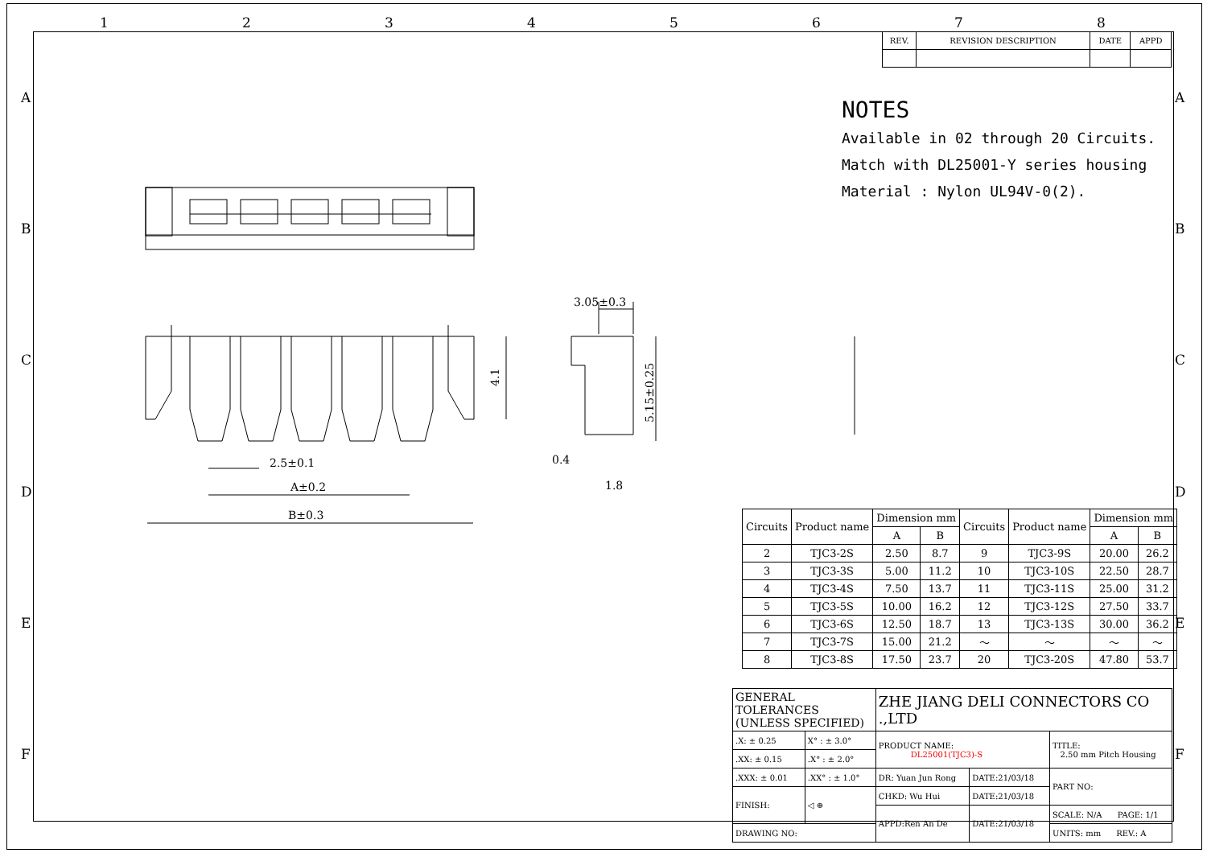1 2 3 4 5 6 7 8
A
B
C
D
E
F
A
B
C
D
E
F
| REV. | REVISION DESCRIPTION | DATE | APPD |
NOTES
Available in 02 through 20 Circuits.
Match with DL25001-Y series housing
Material : Nylon UL94V-0(2).
2.5±0.1
A±0.2
B±0.3
3.05±0.3
4.1
5.15±0.25
0.4
1.8
| Circuits | Product name | Dimension mm | | Circuits | Product name | Dimension mm | |
| --- | --- | --- | --- | --- | --- | --- | --- |
| | | A | B | | | A | B |
| 2 | TJC3-2S | 2.50 | 8.7 | 9 | TJC3-9S | 20.00 | 26.2 |
| 3 | TJC3-3S | 5.00 | 11.2 | 10 | TJC3-10S | 22.50 | 28.7 |
| 4 | TJC3-4S | 7.50 | 13.7 | 11 | TJC3-11S | 25.00 | 31.2 |
| 5 | TJC3-5S | 10.00 | 16.2 | 12 | TJC3-12S | 27.50 | 33.7 |
| 6 | TJC3-6S | 12.50 | 18.7 | 13 | TJC3-13S | 30.00 | 36.2 |
| 7 | TJC3-7S | 15.00 | 21.2 | ～ | ～ | ～ | ～ |
| 8 | TJC3-8S | 17.50 | 23.7 | 20 | TJC3-20S | 47.80 | 53.7 |
| GENERAL TOLERANCES (UNLESS SPECIFIED) | | ZHE JIANG DELI CONNECTORS CO .,LTD | | |
| .X: ± 0.25 | X° : ± 3.0° | PRODUCT NAME: DL25001(TJC3)-S | | TITLE: 2.50 mm Pitch Housing |
| .XX: ± 0.15 | .X° : ± 2.0° | | | |
| .XXX: ± 0.01 | .XX° : ± 1.0° | DR: Yuan Jun Rong | DATE:21/03/18 | PART NO: |
| FINISH: | ◁ ⊕ | CHKD: Wu Hui | DATE:21/03/18 | |
| | | APPD:Ren An De | DATE:21/03/18 | SCALE: N/A PAGE: 1/1 |
| DRAWING NO: | | | | UNITS: mm REV.: A |